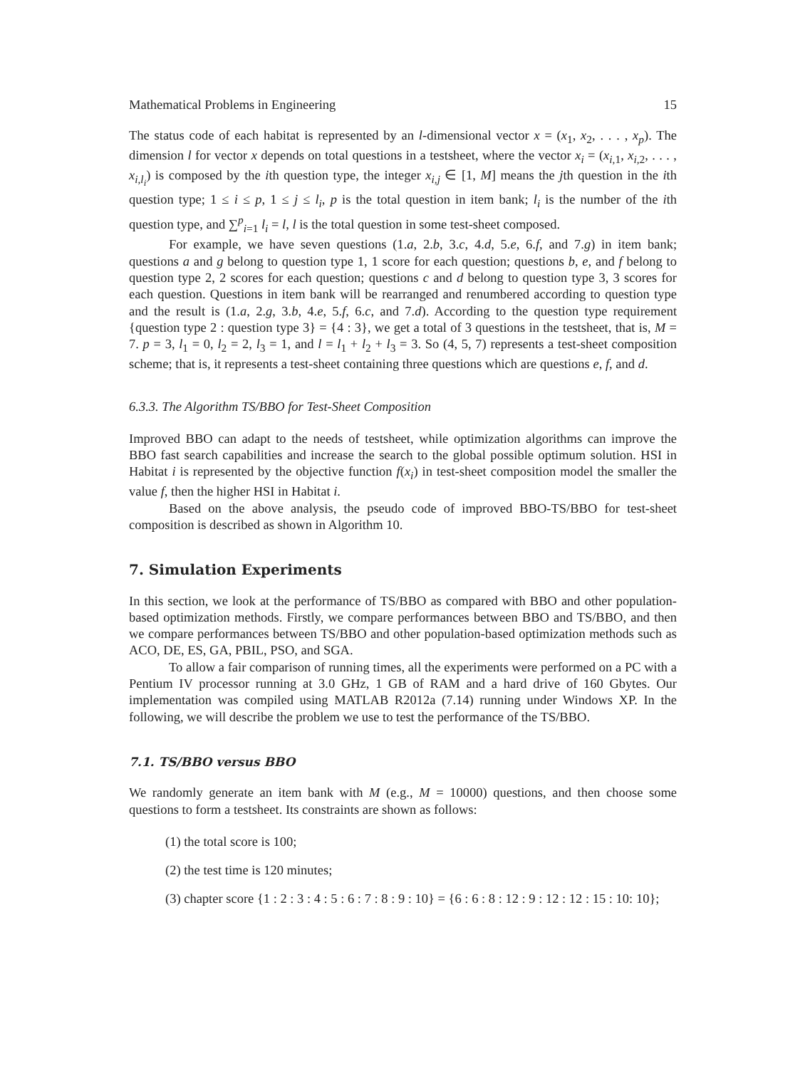Mathematical Problems in Engineering 15
The status code of each habitat is represented by an l-dimensional vector x = (x<sub>1</sub>, x<sub>2</sub>, . . . , x<sub>p</sub>). The dimension l for vector x depends on total questions in a testsheet, where the vector x<sub>i</sub> = (x<sub>i,1</sub>, x<sub>i,2</sub>, . . . , x<sub>i,l<sub>i</sub></sub>) is composed by the ith question type, the integer x<sub>i,j</sub> ∈ [1, M] means the jth question in the ith question type; 1 ≤ i ≤ p, 1 ≤ j ≤ l<sub>i</sub>, p is the total question in item bank; l<sub>i</sub> is the number of the ith question type, and ∑<sup>p</sup><sub>i=1</sub> l<sub>i</sub> = l, l is the total question in some test-sheet composed.
For example, we have seven questions (1.a, 2.b, 3.c, 4.d, 5.e, 6.f, and 7.g) in item bank; questions a and g belong to question type 1, 1 score for each question; questions b, e, and f belong to question type 2, 2 scores for each question; questions c and d belong to question type 3, 3 scores for each question. Questions in item bank will be rearranged and renumbered according to question type and the result is (1.a, 2.g, 3.b, 4.e, 5.f, 6.c, and 7.d). According to the question type requirement {question type 2 : question type 3} = {4 : 3}, we get a total of 3 questions in the testsheet, that is, M = 7. p = 3, l<sub>1</sub> = 0, l<sub>2</sub> = 2, l<sub>3</sub> = 1, and l = l<sub>1</sub> + l<sub>2</sub> + l<sub>3</sub> = 3. So (4, 5, 7) represents a test-sheet composition scheme; that is, it represents a test-sheet containing three questions which are questions e, f, and d.
6.3.3. The Algorithm TS/BBO for Test-Sheet Composition
Improved BBO can adapt to the needs of testsheet, while optimization algorithms can improve the BBO fast search capabilities and increase the search to the global possible optimum solution. HSI in Habitat i is represented by the objective function f(x<sub>i</sub>) in test-sheet composition model the smaller the value f, then the higher HSI in Habitat i.
Based on the above analysis, the pseudo code of improved BBO-TS/BBO for test-sheet composition is described as shown in Algorithm 10.
7. Simulation Experiments
In this section, we look at the performance of TS/BBO as compared with BBO and other population-based optimization methods. Firstly, we compare performances between BBO and TS/BBO, and then we compare performances between TS/BBO and other population-based optimization methods such as ACO, DE, ES, GA, PBIL, PSO, and SGA.
To allow a fair comparison of running times, all the experiments were performed on a PC with a Pentium IV processor running at 3.0 GHz, 1 GB of RAM and a hard drive of 160 Gbytes. Our implementation was compiled using MATLAB R2012a (7.14) running under Windows XP. In the following, we will describe the problem we use to test the performance of the TS/BBO.
7.1. TS/BBO versus BBO
We randomly generate an item bank with M (e.g., M = 10000) questions, and then choose some questions to form a testsheet. Its constraints are shown as follows:
(1) the total score is 100;
(2) the test time is 120 minutes;
(3) chapter score {1 : 2 : 3 : 4 : 5 : 6 : 7 : 8 : 9 : 10} = {6 : 6 : 8 : 12 : 9 : 12 : 12 : 15 : 10: 10};